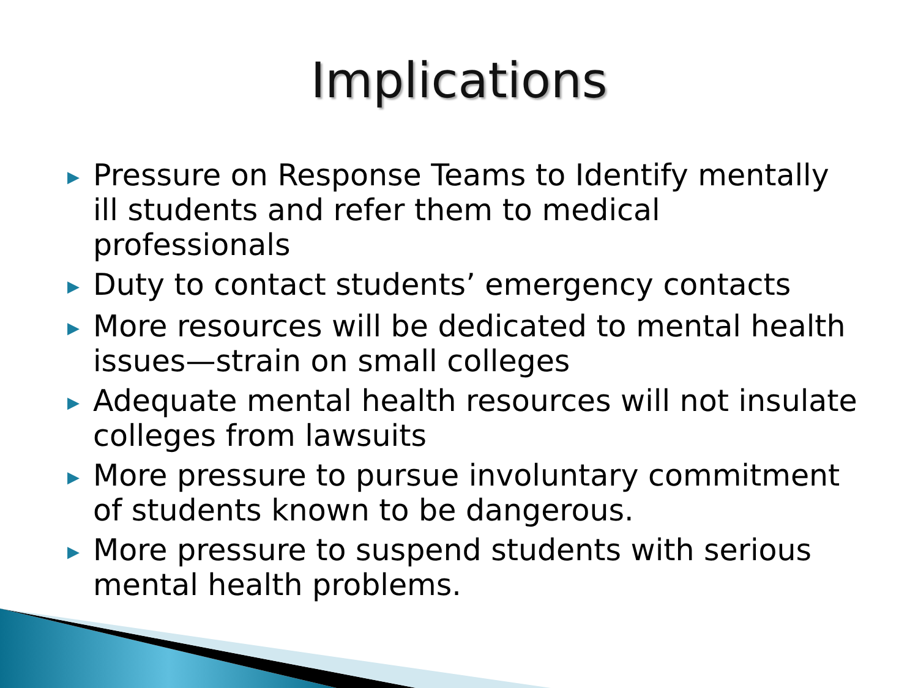Implications
▶ Pressure on Response Teams to Identify mentally ill students and refer them to medical professionals
▶ Duty to contact students’ emergency contacts
▶ More resources will be dedicated to mental health issues—strain on small colleges
▶ Adequate mental health resources will not insulate colleges from lawsuits
▶ More pressure to pursue involuntary commitment of students known to be dangerous.
▶ More pressure to suspend students with serious mental health problems.